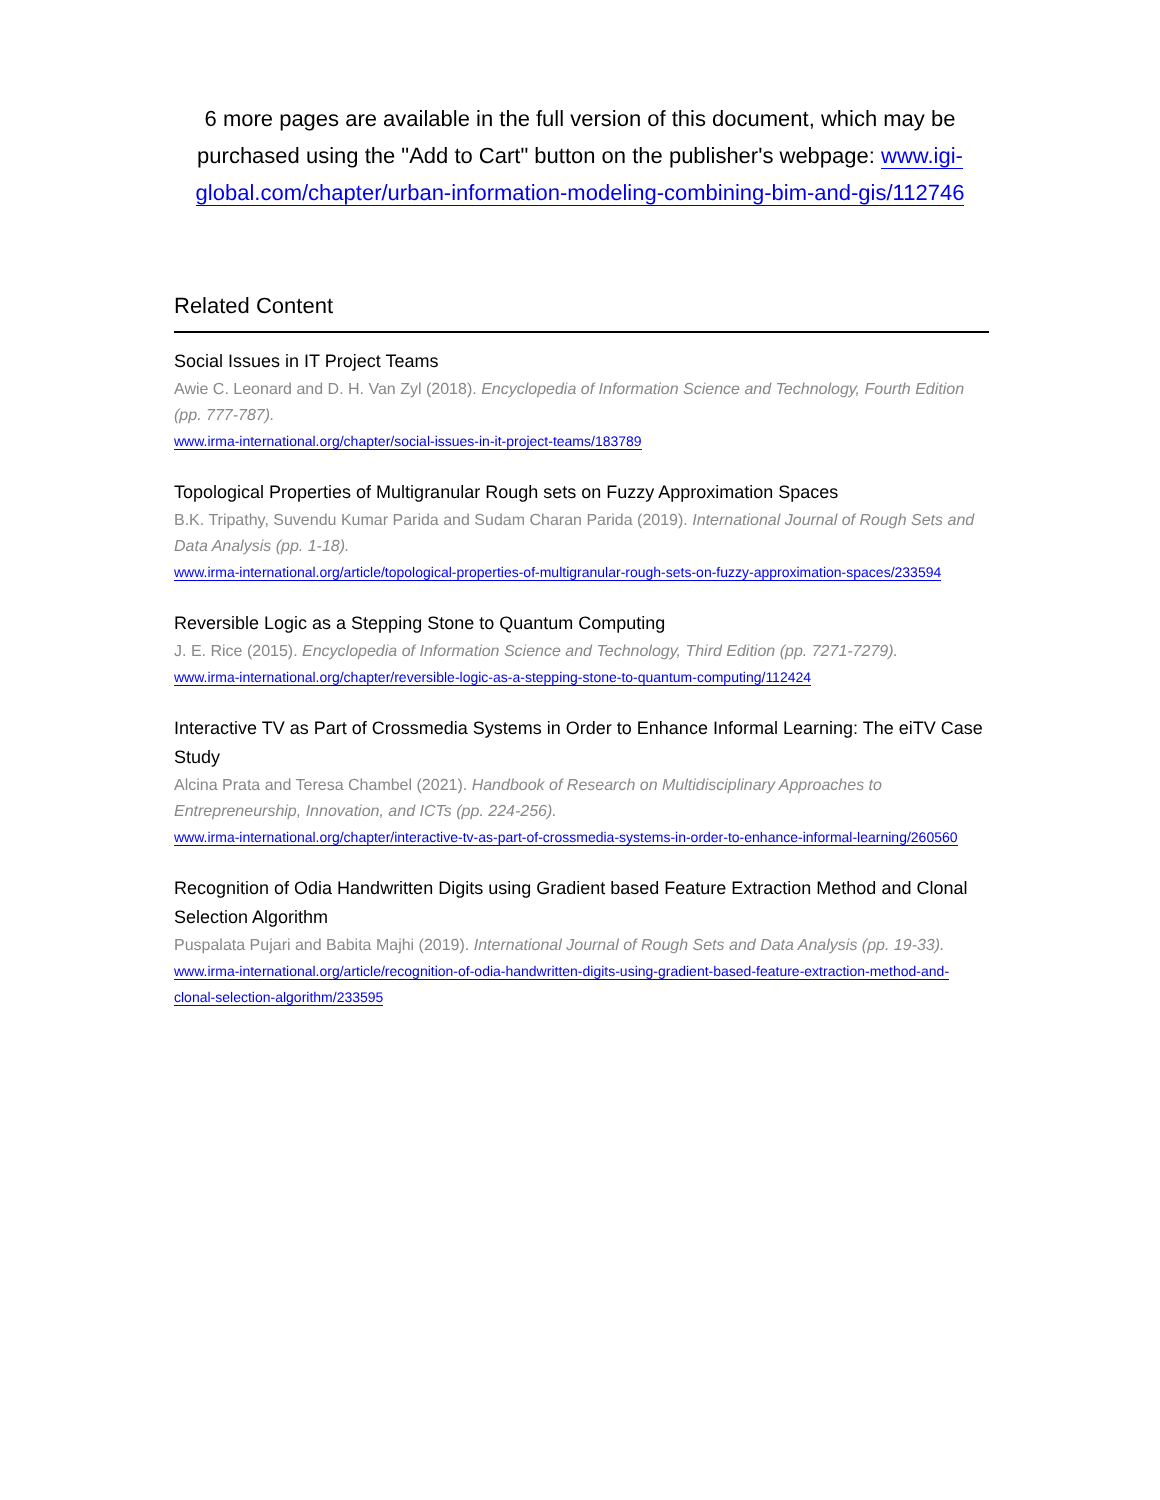6 more pages are available in the full version of this document, which may be purchased using the "Add to Cart" button on the publisher's webpage: www.igi-global.com/chapter/urban-information-modeling-combining-bim-and-gis/112746
Related Content
Social Issues in IT Project Teams
Awie C. Leonard and D. H. Van Zyl (2018). Encyclopedia of Information Science and Technology, Fourth Edition (pp. 777-787).
www.irma-international.org/chapter/social-issues-in-it-project-teams/183789
Topological Properties of Multigranular Rough sets on Fuzzy Approximation Spaces
B.K. Tripathy, Suvendu Kumar Parida and Sudam Charan Parida (2019). International Journal of Rough Sets and Data Analysis (pp. 1-18).
www.irma-international.org/article/topological-properties-of-multigranular-rough-sets-on-fuzzy-approximation-spaces/233594
Reversible Logic as a Stepping Stone to Quantum Computing
J. E. Rice (2015). Encyclopedia of Information Science and Technology, Third Edition (pp. 7271-7279).
www.irma-international.org/chapter/reversible-logic-as-a-stepping-stone-to-quantum-computing/112424
Interactive TV as Part of Crossmedia Systems in Order to Enhance Informal Learning: The eiTV Case Study
Alcina Prata and Teresa Chambel (2021). Handbook of Research on Multidisciplinary Approaches to Entrepreneurship, Innovation, and ICTs (pp. 224-256).
www.irma-international.org/chapter/interactive-tv-as-part-of-crossmedia-systems-in-order-to-enhance-informal-learning/260560
Recognition of Odia Handwritten Digits using Gradient based Feature Extraction Method and Clonal Selection Algorithm
Puspalata Pujari and Babita Majhi (2019). International Journal of Rough Sets and Data Analysis (pp. 19-33).
www.irma-international.org/article/recognition-of-odia-handwritten-digits-using-gradient-based-feature-extraction-method-and-clonal-selection-algorithm/233595